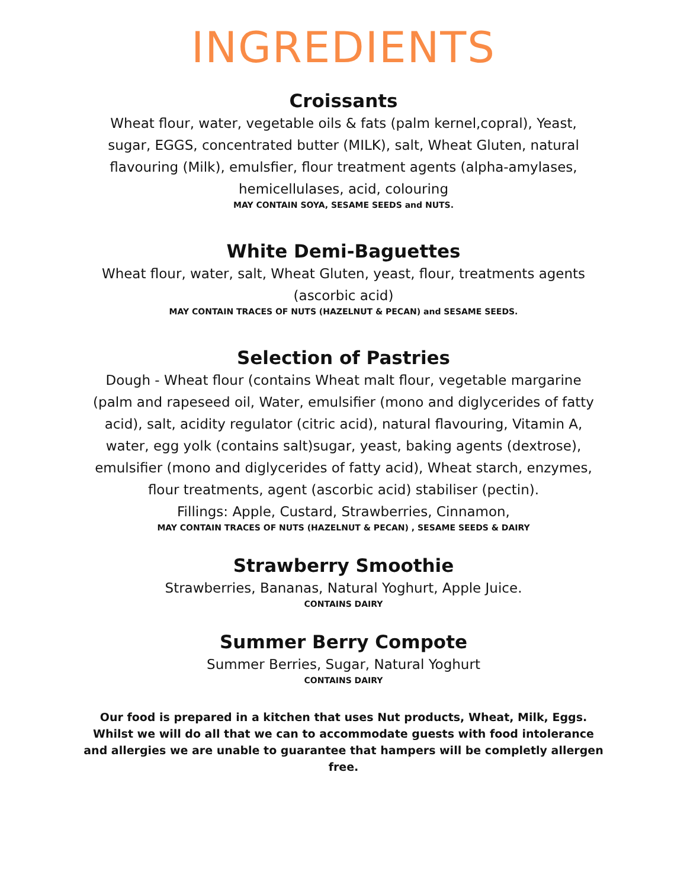INGREDIENTS
Croissants
Wheat flour, water, vegetable oils & fats (palm kernel,copral), Yeast, sugar, EGGS, concentrated butter (MILK), salt, Wheat Gluten, natural flavouring (Milk), emulsfier, flour treatment agents (alpha-amylases, hemicellulases, acid, colouring
MAY CONTAIN SOYA, SESAME SEEDS and NUTS.
White Demi-Baguettes
Wheat flour, water, salt, Wheat Gluten, yeast, flour, treatments agents (ascorbic acid)
MAY CONTAIN TRACES OF NUTS (HAZELNUT & PECAN) and SESAME SEEDS.
Selection of Pastries
Dough - Wheat flour (contains Wheat malt flour, vegetable margarine (palm and rapeseed oil, Water, emulsifier (mono and diglycerides of fatty acid), salt, acidity regulator (citric acid), natural flavouring, Vitamin A, water, egg yolk (contains salt)sugar, yeast, baking agents (dextrose), emulsifier (mono and diglycerides of fatty acid), Wheat starch, enzymes, flour treatments, agent (ascorbic acid) stabiliser (pectin).
Fillings: Apple, Custard, Strawberries, Cinnamon,
MAY CONTAIN TRACES OF NUTS (HAZELNUT & PECAN) , SESAME SEEDS & DAIRY
Strawberry Smoothie
Strawberries, Bananas, Natural Yoghurt, Apple Juice.
CONTAINS DAIRY
Summer Berry Compote
Summer Berries, Sugar, Natural Yoghurt
CONTAINS DAIRY
Our food is prepared in a kitchen that uses Nut products, Wheat, Milk, Eggs. Whilst we will do all that we can to accommodate guests with food intolerance and allergies we are unable to guarantee that hampers will be completly allergen free.